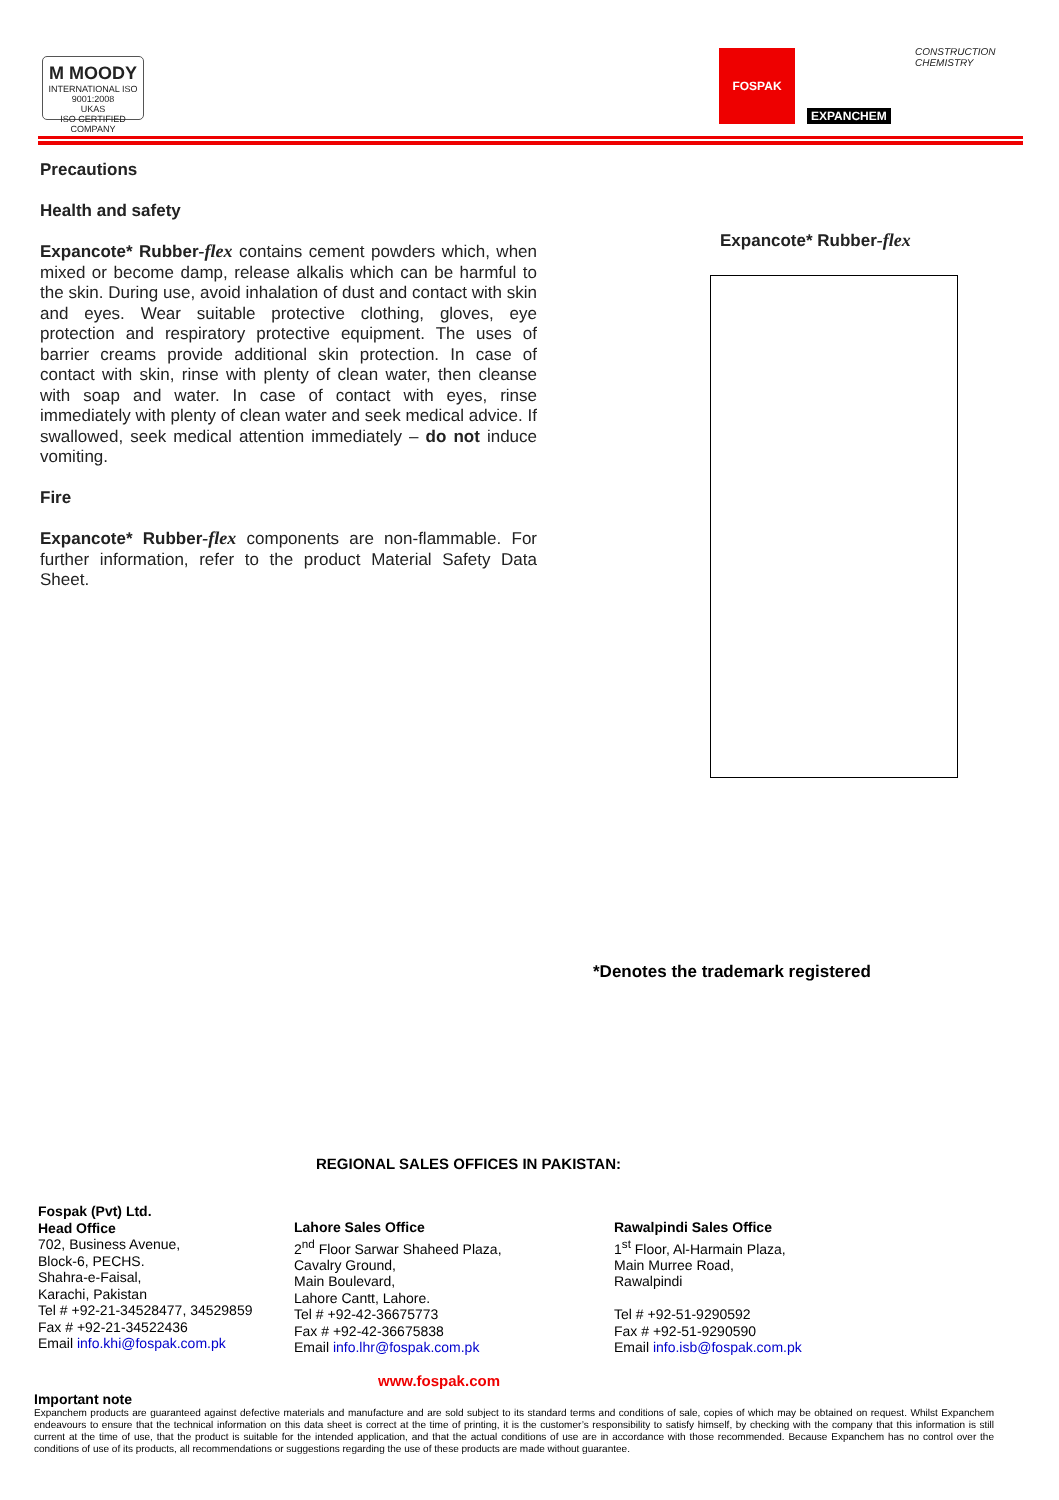M MOODY
INTERNATIONAL ISO 9001:2008
UKAS
ISO CERTIFIED COMPANY
FOSPAK CONSTRUCTION CHEMISTRY
EXPANCHEM
Precautions
Health and safety
Expancote* Rubber-flex contains cement powders which, when mixed or become damp, release alkalis which can be harmful to the skin. During use, avoid inhalation of dust and contact with skin and eyes. Wear suitable protective clothing, gloves, eye protection and respiratory protective equipment. The uses of barrier creams provide additional skin protection. In case of contact with skin, rinse with plenty of clean water, then cleanse with soap and water. In case of contact with eyes, rinse immediately with plenty of clean water and seek medical advice. If swallowed, seek medical attention immediately – do not induce vomiting.
Fire
Expancote* Rubber-flex components are non-flammable. For further information, refer to the product Material Safety Data Sheet.
Expancote* Rubber-flex
*Denotes the trademark registered
REGIONAL SALES OFFICES IN PAKISTAN:
Fospak (Pvt) Ltd.
Head Office
702, Business Avenue,
Block-6, PECHS.
Shahra-e-Faisal,
Karachi, Pakistan
Tel # +92-21-34528477, 34529859
Fax # +92-21-34522436
Email info.khi@fospak.com.pk
Lahore Sales Office
2<sup>nd</sup> Floor Sarwar Shaheed Plaza,
Cavalry Ground,
Main Boulevard,
Lahore Cantt, Lahore.
Tel # +92-42-36675773
Fax # +92-42-36675838
Email info.lhr@fospak.com.pk
Rawalpindi Sales Office
1<sup>st</sup> Floor, Al-Harmain Plaza,
Main Murree Road,
Rawalpindi
Tel # +92-51-9290592
Fax # +92-51-9290590
Email info.isb@fospak.com.pk
www.fospak.com
Important note
Expanchem products are guaranteed against defective materials and manufacture and are sold subject to its standard terms and conditions of sale, copies of which may be obtained on request. Whilst Expanchem endeavours to ensure that the technical information on this data sheet is correct at the time of printing, it is the customer’s responsibility to satisfy himself, by checking with the company that this information is still current at the time of use, that the product is suitable for the intended application, and that the actual conditions of use are in accordance with those recommended. Because Expanchem has no control over the conditions of use of its products, all recommendations or suggestions regarding the use of these products are made without guarantee.